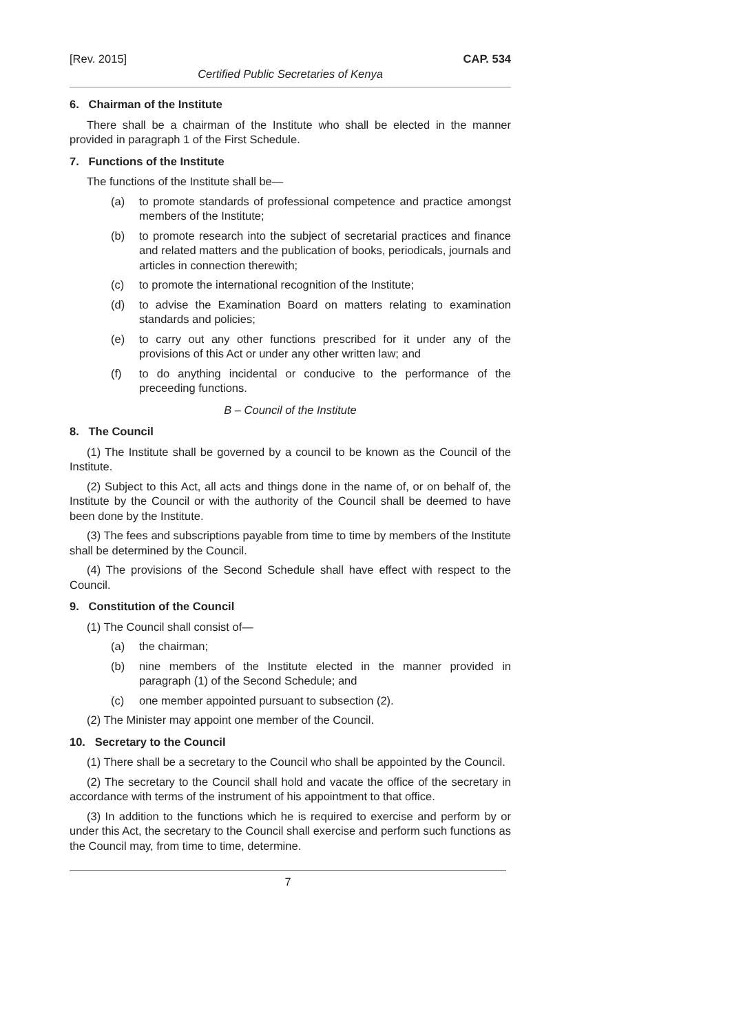[Rev. 2015] CAP. 534
Certified Public Secretaries of Kenya
6. Chairman of the Institute
There shall be a chairman of the Institute who shall be elected in the manner provided in paragraph 1 of the First Schedule.
7. Functions of the Institute
The functions of the Institute shall be—
(a) to promote standards of professional competence and practice amongst members of the Institute;
(b) to promote research into the subject of secretarial practices and finance and related matters and the publication of books, periodicals, journals and articles in connection therewith;
(c) to promote the international recognition of the Institute;
(d) to advise the Examination Board on matters relating to examination standards and policies;
(e) to carry out any other functions prescribed for it under any of the provisions of this Act or under any other written law; and
(f) to do anything incidental or conducive to the performance of the preceeding functions.
B – Council of the Institute
8. The Council
(1) The Institute shall be governed by a council to be known as the Council of the Institute.
(2) Subject to this Act, all acts and things done in the name of, or on behalf of, the Institute by the Council or with the authority of the Council shall be deemed to have been done by the Institute.
(3) The fees and subscriptions payable from time to time by members of the Institute shall be determined by the Council.
(4) The provisions of the Second Schedule shall have effect with respect to the Council.
9. Constitution of the Council
(1) The Council shall consist of—
(a) the chairman;
(b) nine members of the Institute elected in the manner provided in paragraph (1) of the Second Schedule; and
(c) one member appointed pursuant to subsection (2).
(2) The Minister may appoint one member of the Council.
10. Secretary to the Council
(1) There shall be a secretary to the Council who shall be appointed by the Council.
(2) The secretary to the Council shall hold and vacate the office of the secretary in accordance with terms of the instrument of his appointment to that office.
(3) In addition to the functions which he is required to exercise and perform by or under this Act, the secretary to the Council shall exercise and perform such functions as the Council may, from time to time, determine.
7